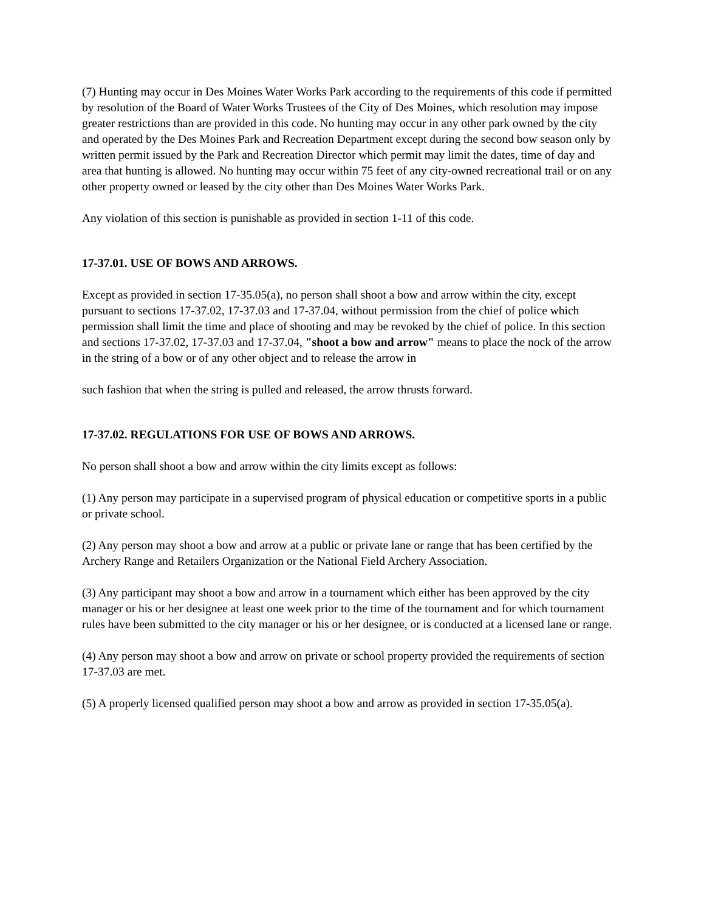(7) Hunting may occur in Des Moines Water Works Park according to the requirements of this code if permitted by resolution of the Board of Water Works Trustees of the City of Des Moines, which resolution may impose greater restrictions than are provided in this code. No hunting may occur in any other park owned by the city and operated by the Des Moines Park and Recreation Department except during the second bow season only by written permit issued by the Park and Recreation Director which permit may limit the dates, time of day and area that hunting is allowed. No hunting may occur within 75 feet of any city-owned recreational trail or on any other property owned or leased by the city other than Des Moines Water Works Park.
Any violation of this section is punishable as provided in section 1-11 of this code.
17-37.01. USE OF BOWS AND ARROWS.
Except as provided in section 17-35.05(a), no person shall shoot a bow and arrow within the city, except pursuant to sections 17-37.02, 17-37.03 and 17-37.04, without permission from the chief of police which permission shall limit the time and place of shooting and may be revoked by the chief of police. In this section and sections 17-37.02, 17-37.03 and 17-37.04, "shoot a bow and arrow" means to place the nock of the arrow in the string of a bow or of any other object and to release the arrow in
such fashion that when the string is pulled and released, the arrow thrusts forward.
17-37.02. REGULATIONS FOR USE OF BOWS AND ARROWS.
No person shall shoot a bow and arrow within the city limits except as follows:
(1) Any person may participate in a supervised program of physical education or competitive sports in a public or private school.
(2) Any person may shoot a bow and arrow at a public or private lane or range that has been certified by the Archery Range and Retailers Organization or the National Field Archery Association.
(3) Any participant may shoot a bow and arrow in a tournament which either has been approved by the city manager or his or her designee at least one week prior to the time of the tournament and for which tournament rules have been submitted to the city manager or his or her designee, or is conducted at a licensed lane or range.
(4) Any person may shoot a bow and arrow on private or school property provided the requirements of section 17-37.03 are met.
(5) A properly licensed qualified person may shoot a bow and arrow as provided in section 17-35.05(a).